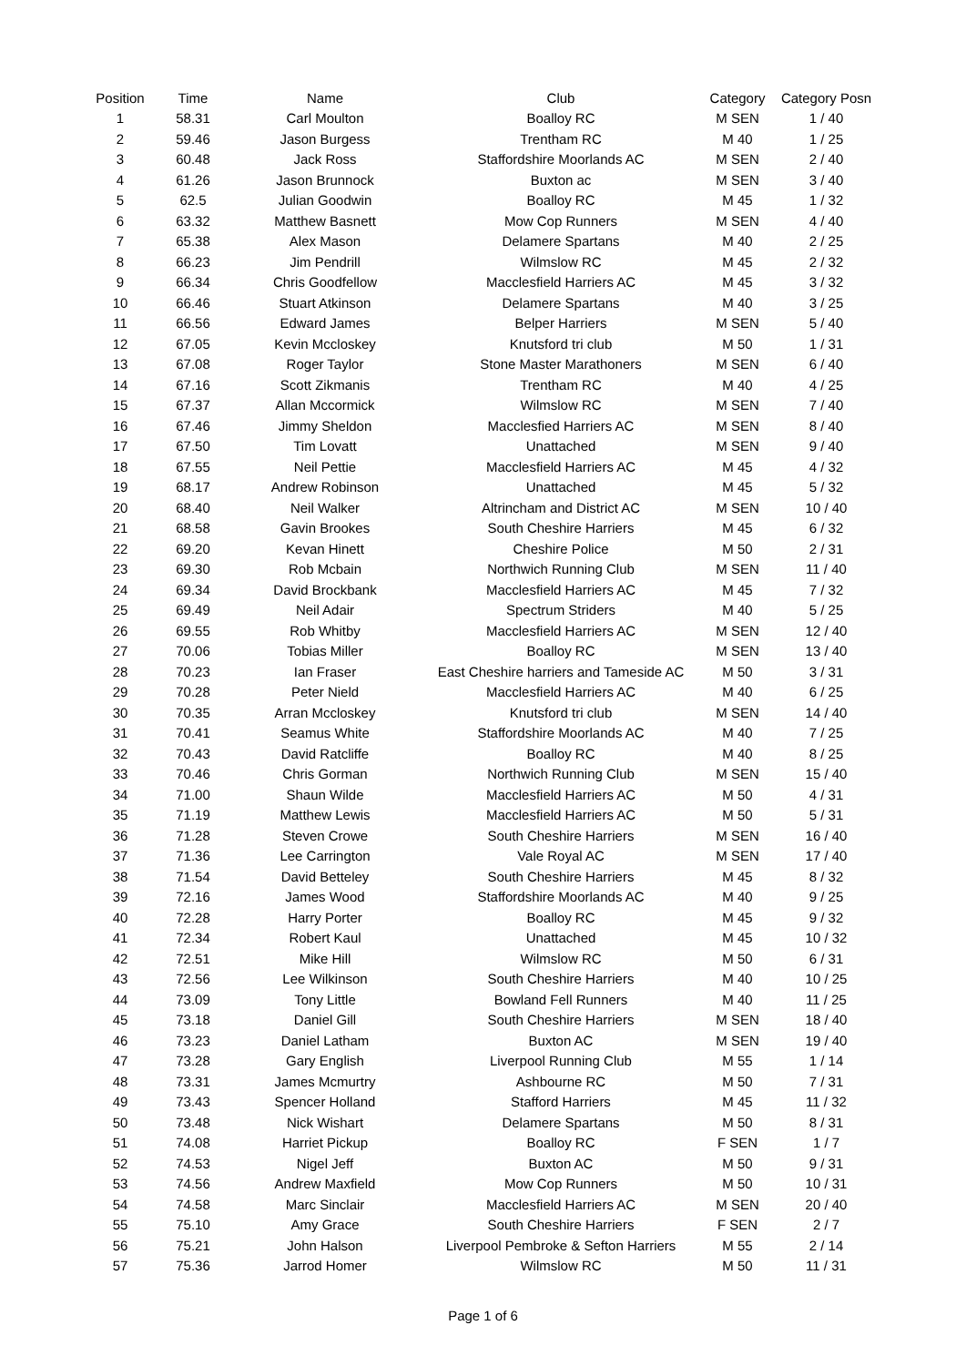| Position | Time | Name | Club | Category | Category Posn |
| --- | --- | --- | --- | --- | --- |
| 1 | 58.31 | Carl Moulton | Boalloy RC | M SEN | 1 / 40 |
| 2 | 59.46 | Jason Burgess | Trentham RC | M 40 | 1 / 25 |
| 3 | 60.48 | Jack Ross | Staffordshire Moorlands AC | M SEN | 2 / 40 |
| 4 | 61.26 | Jason Brunnock | Buxton ac | M SEN | 3 / 40 |
| 5 | 62.5 | Julian Goodwin | Boalloy RC | M 45 | 1 / 32 |
| 6 | 63.32 | Matthew Basnett | Mow Cop Runners | M SEN | 4 / 40 |
| 7 | 65.38 | Alex Mason | Delamere Spartans | M 40 | 2 / 25 |
| 8 | 66.23 | Jim Pendrill | Wilmslow RC | M 45 | 2 / 32 |
| 9 | 66.34 | Chris Goodfellow | Macclesfield Harriers AC | M 45 | 3 / 32 |
| 10 | 66.46 | Stuart Atkinson | Delamere Spartans | M 40 | 3 / 25 |
| 11 | 66.56 | Edward James | Belper Harriers | M SEN | 5 / 40 |
| 12 | 67.05 | Kevin Mccloskey | Knutsford tri club | M 50 | 1 / 31 |
| 13 | 67.08 | Roger Taylor | Stone Master Marathoners | M SEN | 6 / 40 |
| 14 | 67.16 | Scott Zikmanis | Trentham RC | M 40 | 4 / 25 |
| 15 | 67.37 | Allan Mccormick | Wilmslow RC | M SEN | 7 / 40 |
| 16 | 67.46 | Jimmy Sheldon | Macclesfied Harriers AC | M SEN | 8 / 40 |
| 17 | 67.50 | Tim Lovatt | Unattached | M SEN | 9 / 40 |
| 18 | 67.55 | Neil Pettie | Macclesfield Harriers AC | M 45 | 4 / 32 |
| 19 | 68.17 | Andrew Robinson | Unattached | M 45 | 5 / 32 |
| 20 | 68.40 | Neil Walker | Altrincham and District AC | M SEN | 10 / 40 |
| 21 | 68.58 | Gavin Brookes | South Cheshire Harriers | M 45 | 6 / 32 |
| 22 | 69.20 | Kevan Hinett | Cheshire Police | M 50 | 2 / 31 |
| 23 | 69.30 | Rob Mcbain | Northwich Running Club | M SEN | 11 / 40 |
| 24 | 69.34 | David Brockbank | Macclesfield Harriers AC | M 45 | 7 / 32 |
| 25 | 69.49 | Neil Adair | Spectrum Striders | M 40 | 5 / 25 |
| 26 | 69.55 | Rob Whitby | Macclesfield Harriers AC | M SEN | 12 / 40 |
| 27 | 70.06 | Tobias Miller | Boalloy RC | M SEN | 13 / 40 |
| 28 | 70.23 | Ian Fraser | East Cheshire harriers and Tameside AC | M 50 | 3 / 31 |
| 29 | 70.28 | Peter Nield | Macclesfield Harriers AC | M 40 | 6 / 25 |
| 30 | 70.35 | Arran Mccloskey | Knutsford tri club | M SEN | 14 / 40 |
| 31 | 70.41 | Seamus White | Staffordshire Moorlands AC | M 40 | 7 / 25 |
| 32 | 70.43 | David Ratcliffe | Boalloy RC | M 40 | 8 / 25 |
| 33 | 70.46 | Chris Gorman | Northwich Running Club | M SEN | 15 / 40 |
| 34 | 71.00 | Shaun Wilde | Macclesfield Harriers AC | M 50 | 4 / 31 |
| 35 | 71.19 | Matthew Lewis | Macclesfield Harriers AC | M 50 | 5 / 31 |
| 36 | 71.28 | Steven Crowe | South Cheshire Harriers | M SEN | 16 / 40 |
| 37 | 71.36 | Lee Carrington | Vale Royal AC | M SEN | 17 / 40 |
| 38 | 71.54 | David Betteley | South Cheshire Harriers | M 45 | 8 / 32 |
| 39 | 72.16 | James Wood | Staffordshire Moorlands AC | M 40 | 9 / 25 |
| 40 | 72.28 | Harry Porter | Boalloy RC | M 45 | 9 / 32 |
| 41 | 72.34 | Robert Kaul | Unattached | M 45 | 10 / 32 |
| 42 | 72.51 | Mike Hill | Wilmslow RC | M 50 | 6 / 31 |
| 43 | 72.56 | Lee Wilkinson | South Cheshire Harriers | M 40 | 10 / 25 |
| 44 | 73.09 | Tony Little | Bowland Fell Runners | M 40 | 11 / 25 |
| 45 | 73.18 | Daniel Gill | South Cheshire Harriers | M SEN | 18 / 40 |
| 46 | 73.23 | Daniel Latham | Buxton AC | M SEN | 19 / 40 |
| 47 | 73.28 | Gary English | Liverpool Running Club | M 55 | 1 / 14 |
| 48 | 73.31 | James Mcmurtry | Ashbourne RC | M 50 | 7 / 31 |
| 49 | 73.43 | Spencer Holland | Stafford Harriers | M 45 | 11 / 32 |
| 50 | 73.48 | Nick Wishart | Delamere Spartans | M 50 | 8 / 31 |
| 51 | 74.08 | Harriet Pickup | Boalloy RC | F SEN | 1 / 7 |
| 52 | 74.53 | Nigel Jeff | Buxton AC | M 50 | 9 / 31 |
| 53 | 74.56 | Andrew Maxfield | Mow Cop Runners | M 50 | 10 / 31 |
| 54 | 74.58 | Marc Sinclair | Macclesfield Harriers AC | M SEN | 20 / 40 |
| 55 | 75.10 | Amy Grace | South Cheshire Harriers | F SEN | 2 / 7 |
| 56 | 75.21 | John Halson | Liverpool Pembroke & Sefton Harriers | M 55 | 2 / 14 |
| 57 | 75.36 | Jarrod Homer | Wilmslow RC | M 50 | 11 / 31 |
Page 1 of 6